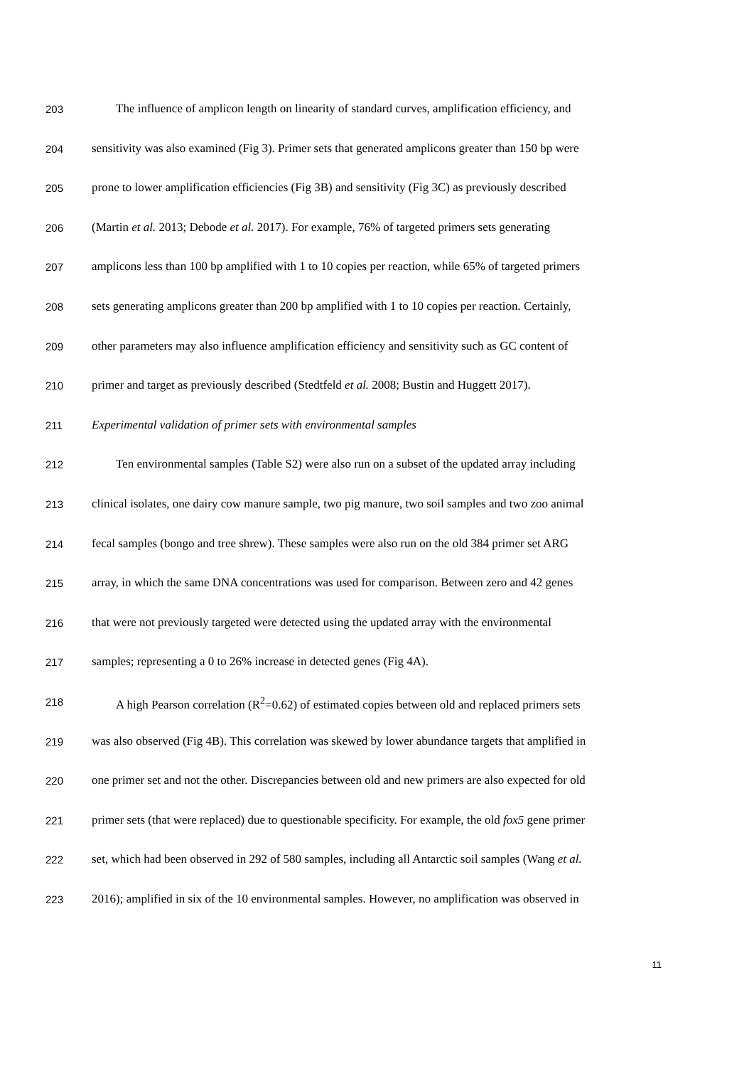203 The influence of amplicon length on linearity of standard curves, amplification efficiency, and
204 sensitivity was also examined (Fig 3). Primer sets that generated amplicons greater than 150 bp were
205 prone to lower amplification efficiencies (Fig 3B) and sensitivity (Fig 3C) as previously described
206 (Martin et al. 2013; Debode et al. 2017). For example, 76% of targeted primers sets generating
207 amplicons less than 100 bp amplified with 1 to 10 copies per reaction, while 65% of targeted primers
208 sets generating amplicons greater than 200 bp amplified with 1 to 10 copies per reaction. Certainly,
209 other parameters may also influence amplification efficiency and sensitivity such as GC content of
210 primer and target as previously described (Stedtfeld et al. 2008; Bustin and Huggett 2017).
211 Experimental validation of primer sets with environmental samples
212 Ten environmental samples (Table S2) were also run on a subset of the updated array including
213 clinical isolates, one dairy cow manure sample, two pig manure, two soil samples and two zoo animal
214 fecal samples (bongo and tree shrew). These samples were also run on the old 384 primer set ARG
215 array, in which the same DNA concentrations was used for comparison. Between zero and 42 genes
216 that were not previously targeted were detected using the updated array with the environmental
217 samples; representing a 0 to 26% increase in detected genes (Fig 4A).
218 A high Pearson correlation (R<sup>2</sup>=0.62) of estimated copies between old and replaced primers sets
219 was also observed (Fig 4B). This correlation was skewed by lower abundance targets that amplified in
220 one primer set and not the other. Discrepancies between old and new primers are also expected for old
221 primer sets (that were replaced) due to questionable specificity. For example, the old fox5 gene primer
222 set, which had been observed in 292 of 580 samples, including all Antarctic soil samples (Wang et al.
223 2016); amplified in six of the 10 environmental samples. However, no amplification was observed in
11